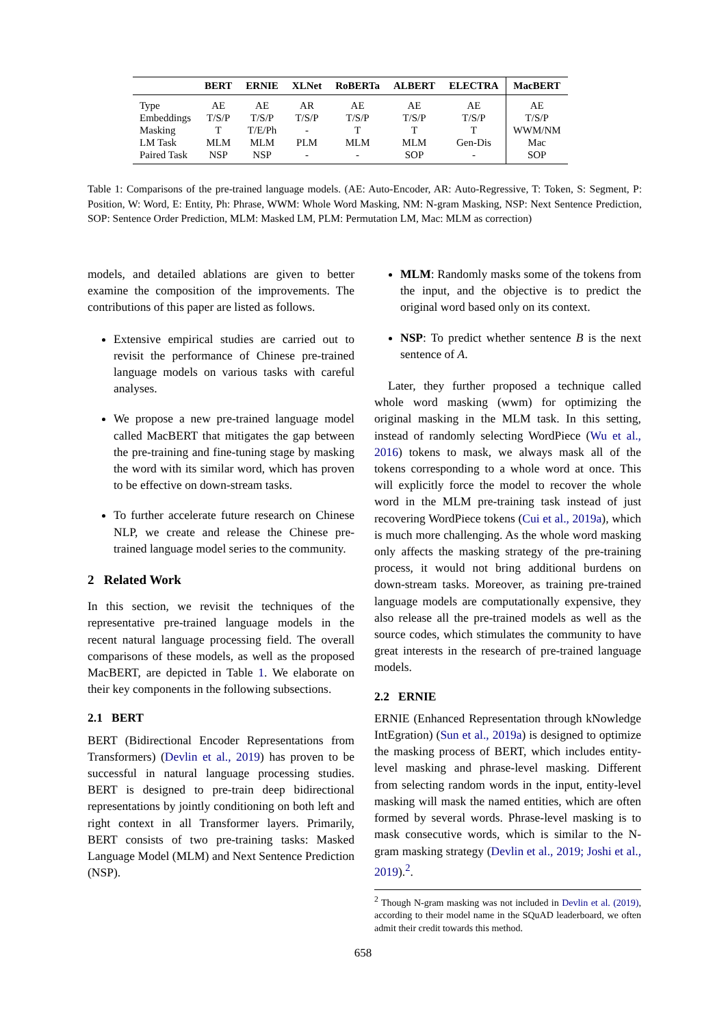| | BERT | ERNIE | XLNet | RoBERTa | ALBERT | ELECTRA | MacBERT |
| --- | --- | --- | --- | --- | --- | --- | --- |
| Type | AE | AE | AR | AE | AE | AE | AE |
| Embeddings | T/S/P | T/S/P | T/S/P | T/S/P | T/S/P | T/S/P | T/S/P |
| Masking | T | T/E/Ph | - | T | T | T | WWM/NM |
| LM Task | MLM | MLM | PLM | MLM | MLM | Gen-Dis | Mac |
| Paired Task | NSP | NSP | - | - | SOP | - | SOP |
Table 1: Comparisons of the pre-trained language models. (AE: Auto-Encoder, AR: Auto-Regressive, T: Token, S: Segment, P: Position, W: Word, E: Entity, Ph: Phrase, WWM: Whole Word Masking, NM: N-gram Masking, NSP: Next Sentence Prediction, SOP: Sentence Order Prediction, MLM: Masked LM, PLM: Permutation LM, Mac: MLM as correction)
models, and detailed ablations are given to better examine the composition of the improvements. The contributions of this paper are listed as follows.
Extensive empirical studies are carried out to revisit the performance of Chinese pre-trained language models on various tasks with careful analyses.
We propose a new pre-trained language model called MacBERT that mitigates the gap between the pre-training and fine-tuning stage by masking the word with its similar word, which has proven to be effective on down-stream tasks.
To further accelerate future research on Chinese NLP, we create and release the Chinese pre-trained language model series to the community.
2 Related Work
In this section, we revisit the techniques of the representative pre-trained language models in the recent natural language processing field. The overall comparisons of these models, as well as the proposed MacBERT, are depicted in Table 1. We elaborate on their key components in the following subsections.
2.1 BERT
BERT (Bidirectional Encoder Representations from Transformers) (Devlin et al., 2019) has proven to be successful in natural language processing studies. BERT is designed to pre-train deep bidirectional representations by jointly conditioning on both left and right context in all Transformer layers. Primarily, BERT consists of two pre-training tasks: Masked Language Model (MLM) and Next Sentence Prediction (NSP).
MLM: Randomly masks some of the tokens from the input, and the objective is to predict the original word based only on its context.
NSP: To predict whether sentence B is the next sentence of A.
Later, they further proposed a technique called whole word masking (wwm) for optimizing the original masking in the MLM task. In this setting, instead of randomly selecting WordPiece (Wu et al., 2016) tokens to mask, we always mask all of the tokens corresponding to a whole word at once. This will explicitly force the model to recover the whole word in the MLM pre-training task instead of just recovering WordPiece tokens (Cui et al., 2019a), which is much more challenging. As the whole word masking only affects the masking strategy of the pre-training process, it would not bring additional burdens on down-stream tasks. Moreover, as training pre-trained language models are computationally expensive, they also release all the pre-trained models as well as the source codes, which stimulates the community to have great interests in the research of pre-trained language models.
2.2 ERNIE
ERNIE (Enhanced Representation through kNowledge IntEgration) (Sun et al., 2019a) is designed to optimize the masking process of BERT, which includes entity-level masking and phrase-level masking. Different from selecting random words in the input, entity-level masking will mask the named entities, which are often formed by several words. Phrase-level masking is to mask consecutive words, which is similar to the N-gram masking strategy (Devlin et al., 2019; Joshi et al., 2019).<sup>2</sup>.
<sup>2</sup> Though N-gram masking was not included in Devlin et al. (2019), according to their model name in the SQuAD leaderboard, we often admit their credit towards this method.
658